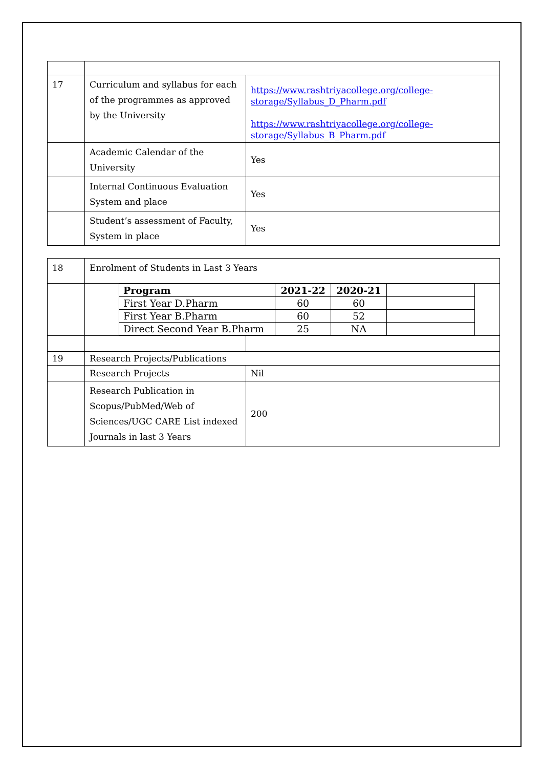| 17 | Curriculum and syllabus for each of the programmes as approved by the University | https://www.rashtriyacollege.org/college-storage/Syllabus_D_Pharm.pdf https://www.rashtriyacollege.org/college-storage/Syllabus_B_Pharm.pdf |
| | Academic Calendar of the University | Yes |
| | Internal Continuous Evaluation System and place | Yes |
| | Student’s assessment of Faculty, System in place | Yes |
| 18 | Enrolment of Students in Last 3 Years | |
| | / Program / 2021-22 / 2020-21 / / / First Year D.Pharm / 60 / 60 / / / First Year B.Pharm / 60 / 52 / / / Direct Second Year B.Pharm / 25 / NA / / | |
| 19 | Research Projects/Publications | |
| | Research Projects | Nil |
| | Research Publication in Scopus/PubMed/Web of Sciences/UGC CARE List indexed Journals in last 3 Years | 200 |